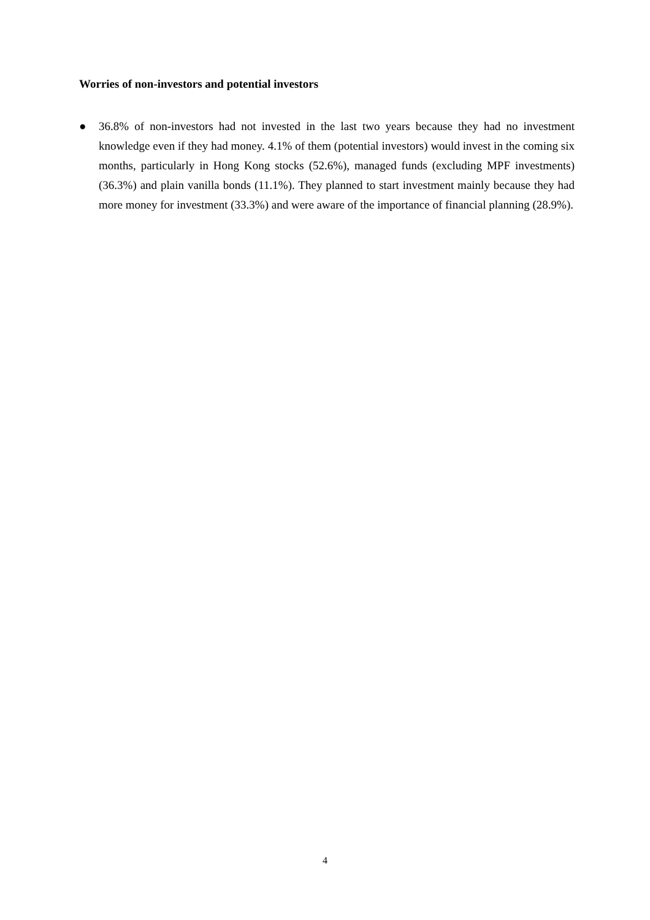Worries of non-investors and potential investors
● 36.8% of non-investors had not invested in the last two years because they had no investment knowledge even if they had money. 4.1% of them (potential investors) would invest in the coming six months, particularly in Hong Kong stocks (52.6%), managed funds (excluding MPF investments) (36.3%) and plain vanilla bonds (11.1%). They planned to start investment mainly because they had more money for investment (33.3%) and were aware of the importance of financial planning (28.9%).
4